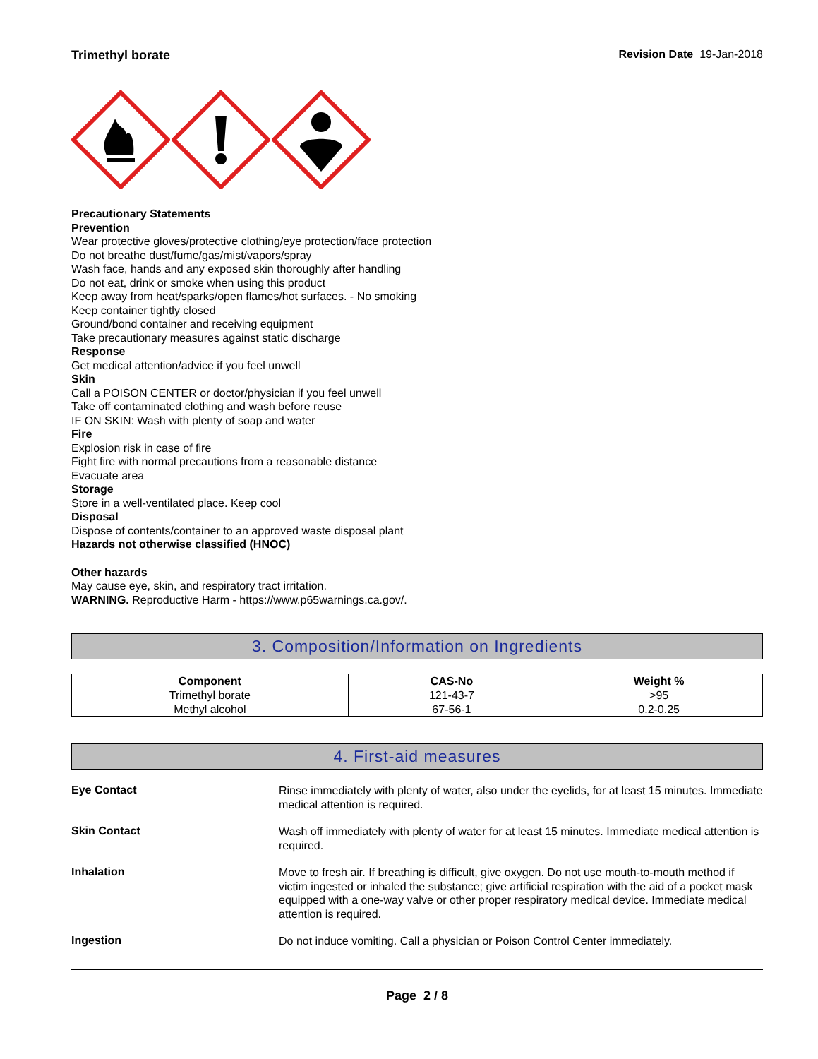Trimethyl borate Revision Date 19-Jan-2018
Precautionary Statements
Prevention
Wear protective gloves/protective clothing/eye protection/face protection
Do not breathe dust/fume/gas/mist/vapors/spray
Wash face, hands and any exposed skin thoroughly after handling
Do not eat, drink or smoke when using this product
Keep away from heat/sparks/open flames/hot surfaces. - No smoking
Keep container tightly closed
Ground/bond container and receiving equipment
Take precautionary measures against static discharge
Response
Get medical attention/advice if you feel unwell
Skin
Call a POISON CENTER or doctor/physician if you feel unwell
Take off contaminated clothing and wash before reuse
IF ON SKIN: Wash with plenty of soap and water
Fire
Explosion risk in case of fire
Fight fire with normal precautions from a reasonable distance
Evacuate area
Storage
Store in a well-ventilated place. Keep cool
Disposal
Dispose of contents/container to an approved waste disposal plant
Hazards not otherwise classified (HNOC)
Other hazards
May cause eye, skin, and respiratory tract irritation.
WARNING. Reproductive Harm - https://www.p65warnings.ca.gov/.
3. Composition/Information on Ingredients
| Component | CAS-No | Weight % |
| --- | --- | --- |
| Trimethyl borate | 121-43-7 | >95 |
| Methyl alcohol | 67-56-1 | 0.2-0.25 |
4. First-aid measures
Eye Contact
Rinse immediately with plenty of water, also under the eyelids, for at least 15 minutes. Immediate medical attention is required.
Skin Contact
Wash off immediately with plenty of water for at least 15 minutes. Immediate medical attention is required.
Inhalation
Move to fresh air. If breathing is difficult, give oxygen. Do not use mouth-to-mouth method if victim ingested or inhaled the substance; give artificial respiration with the aid of a pocket mask equipped with a one-way valve or other proper respiratory medical device. Immediate medical attention is required.
Ingestion
Do not induce vomiting. Call a physician or Poison Control Center immediately.
Page 2 / 8